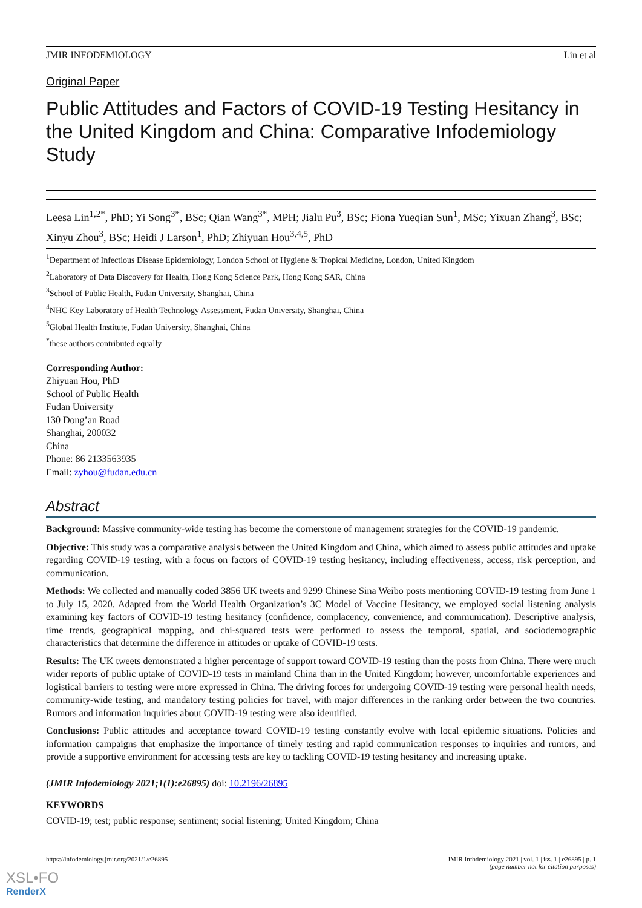JMIR INFODEMIOLOGY Lin et al
Original Paper
Public Attitudes and Factors of COVID-19 Testing Hesitancy in the United Kingdom and China: Comparative Infodemiology Study
Leesa Lin<sup>1,2*</sup>, PhD; Yi Song<sup>3*</sup>, BSc; Qian Wang<sup>3*</sup>, MPH; Jialu Pu<sup>3</sup>, BSc; Fiona Yueqian Sun<sup>1</sup>, MSc; Yixuan Zhang<sup>3</sup>, BSc; Xinyu Zhou<sup>3</sup>, BSc; Heidi J Larson<sup>1</sup>, PhD; Zhiyuan Hou<sup>3,4,5</sup>, PhD
<sup>1</sup> Department of Infectious Disease Epidemiology, London School of Hygiene & Tropical Medicine, London, United Kingdom
<sup>2</sup> Laboratory of Data Discovery for Health, Hong Kong Science Park, Hong Kong SAR, China
<sup>3</sup> School of Public Health, Fudan University, Shanghai, China
<sup>4</sup> NHC Key Laboratory of Health Technology Assessment, Fudan University, Shanghai, China
<sup>5</sup> Global Health Institute, Fudan University, Shanghai, China
<sup>*</sup> these authors contributed equally
Corresponding Author:
Zhiyuan Hou, PhD
School of Public Health
Fudan University
130 Dong’an Road
Shanghai, 200032
China
Phone: 86 2133563935
Email: zyhou@fudan.edu.cn
Abstract
Background: Massive community-wide testing has become the cornerstone of management strategies for the COVID-19 pandemic.
Objective: This study was a comparative analysis between the United Kingdom and China, which aimed to assess public attitudes and uptake regarding COVID-19 testing, with a focus on factors of COVID-19 testing hesitancy, including effectiveness, access, risk perception, and communication.
Methods: We collected and manually coded 3856 UK tweets and 9299 Chinese Sina Weibo posts mentioning COVID-19 testing from June 1 to July 15, 2020. Adapted from the World Health Organization’s 3C Model of Vaccine Hesitancy, we employed social listening analysis examining key factors of COVID-19 testing hesitancy (confidence, complacency, convenience, and communication). Descriptive analysis, time trends, geographical mapping, and chi-squared tests were performed to assess the temporal, spatial, and sociodemographic characteristics that determine the difference in attitudes or uptake of COVID-19 tests.
Results: The UK tweets demonstrated a higher percentage of support toward COVID-19 testing than the posts from China. There were much wider reports of public uptake of COVID-19 tests in mainland China than in the United Kingdom; however, uncomfortable experiences and logistical barriers to testing were more expressed in China. The driving forces for undergoing COVID-19 testing were personal health needs, community-wide testing, and mandatory testing policies for travel, with major differences in the ranking order between the two countries. Rumors and information inquiries about COVID-19 testing were also identified.
Conclusions: Public attitudes and acceptance toward COVID-19 testing constantly evolve with local epidemic situations. Policies and information campaigns that emphasize the importance of timely testing and rapid communication responses to inquiries and rumors, and provide a supportive environment for accessing tests are key to tackling COVID-19 testing hesitancy and increasing uptake.
(JMIR Infodemiology 2021;1(1):e26895) doi: 10.2196/26895
KEYWORDS
COVID-19; test; public response; sentiment; social listening; United Kingdom; China
https://infodemiology.jmir.org/2021/1/e26895 JMIR Infodemiology 2021 | vol. 1 | iss. 1 | e26895 | p. 1
(page number not for citation purposes)
XSL•FO
RenderX